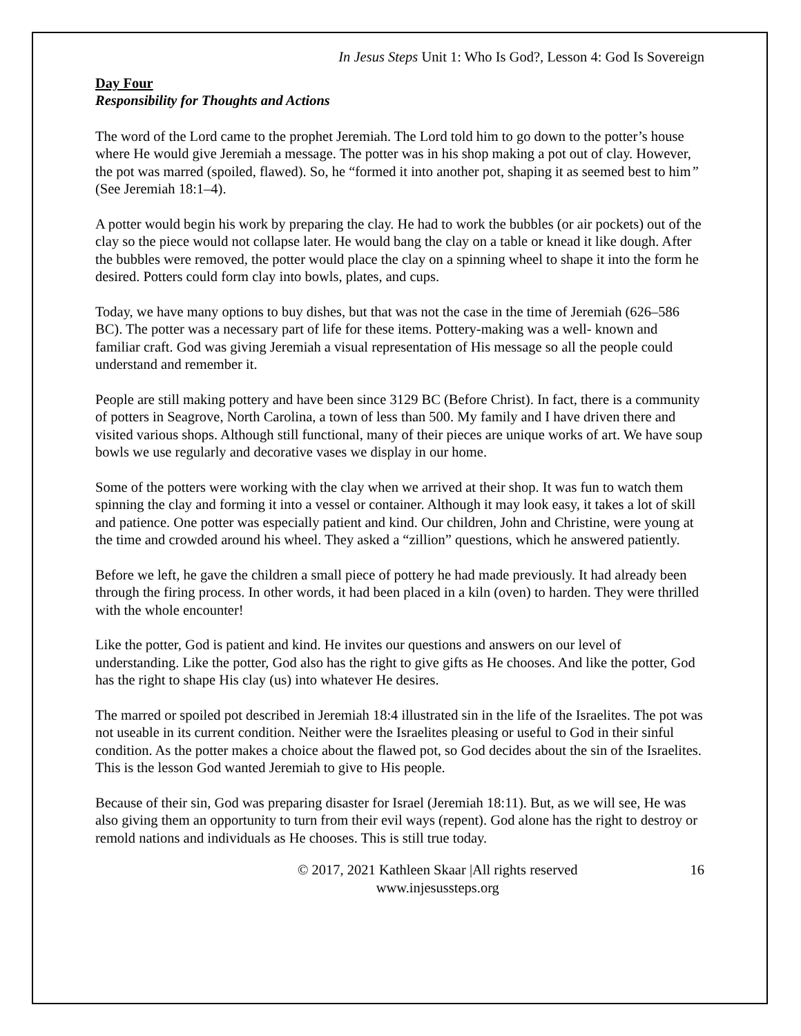In Jesus Steps Unit 1: Who Is God?, Lesson 4: God Is Sovereign
Day Four
Responsibility for Thoughts and Actions
The word of the Lord came to the prophet Jeremiah. The Lord told him to go down to the potter’s house where He would give Jeremiah a message. The potter was in his shop making a pot out of clay. However, the pot was marred (spoiled, flawed). So, he “formed it into another pot, shaping it as seemed best to him” (See Jeremiah 18:1–4).
A potter would begin his work by preparing the clay. He had to work the bubbles (or air pockets) out of the clay so the piece would not collapse later. He would bang the clay on a table or knead it like dough. After the bubbles were removed, the potter would place the clay on a spinning wheel to shape it into the form he desired. Potters could form clay into bowls, plates, and cups.
Today, we have many options to buy dishes, but that was not the case in the time of Jeremiah (626–586 BC). The potter was a necessary part of life for these items. Pottery-making was a well- known and familiar craft. God was giving Jeremiah a visual representation of His message so all the people could understand and remember it.
People are still making pottery and have been since 3129 BC (Before Christ). In fact, there is a community of potters in Seagrove, North Carolina, a town of less than 500. My family and I have driven there and visited various shops. Although still functional, many of their pieces are unique works of art. We have soup bowls we use regularly and decorative vases we display in our home.
Some of the potters were working with the clay when we arrived at their shop. It was fun to watch them spinning the clay and forming it into a vessel or container. Although it may look easy, it takes a lot of skill and patience. One potter was especially patient and kind. Our children, John and Christine, were young at the time and crowded around his wheel. They asked a “zillion” questions, which he answered patiently.
Before we left, he gave the children a small piece of pottery he had made previously. It had already been through the firing process. In other words, it had been placed in a kiln (oven) to harden. They were thrilled with the whole encounter!
Like the potter, God is patient and kind. He invites our questions and answers on our level of understanding. Like the potter, God also has the right to give gifts as He chooses. And like the potter, God has the right to shape His clay (us) into whatever He desires.
The marred or spoiled pot described in Jeremiah 18:4 illustrated sin in the life of the Israelites. The pot was not useable in its current condition. Neither were the Israelites pleasing or useful to God in their sinful condition. As the potter makes a choice about the flawed pot, so God decides about the sin of the Israelites. This is the lesson God wanted Jeremiah to give to His people.
Because of their sin, God was preparing disaster for Israel (Jeremiah 18:11). But, as we will see, He was also giving them an opportunity to turn from their evil ways (repent). God alone has the right to destroy or remold nations and individuals as He chooses. This is still true today.
© 2017, 2021 Kathleen Skaar |All rights reserved
www.injesussteps.org
16